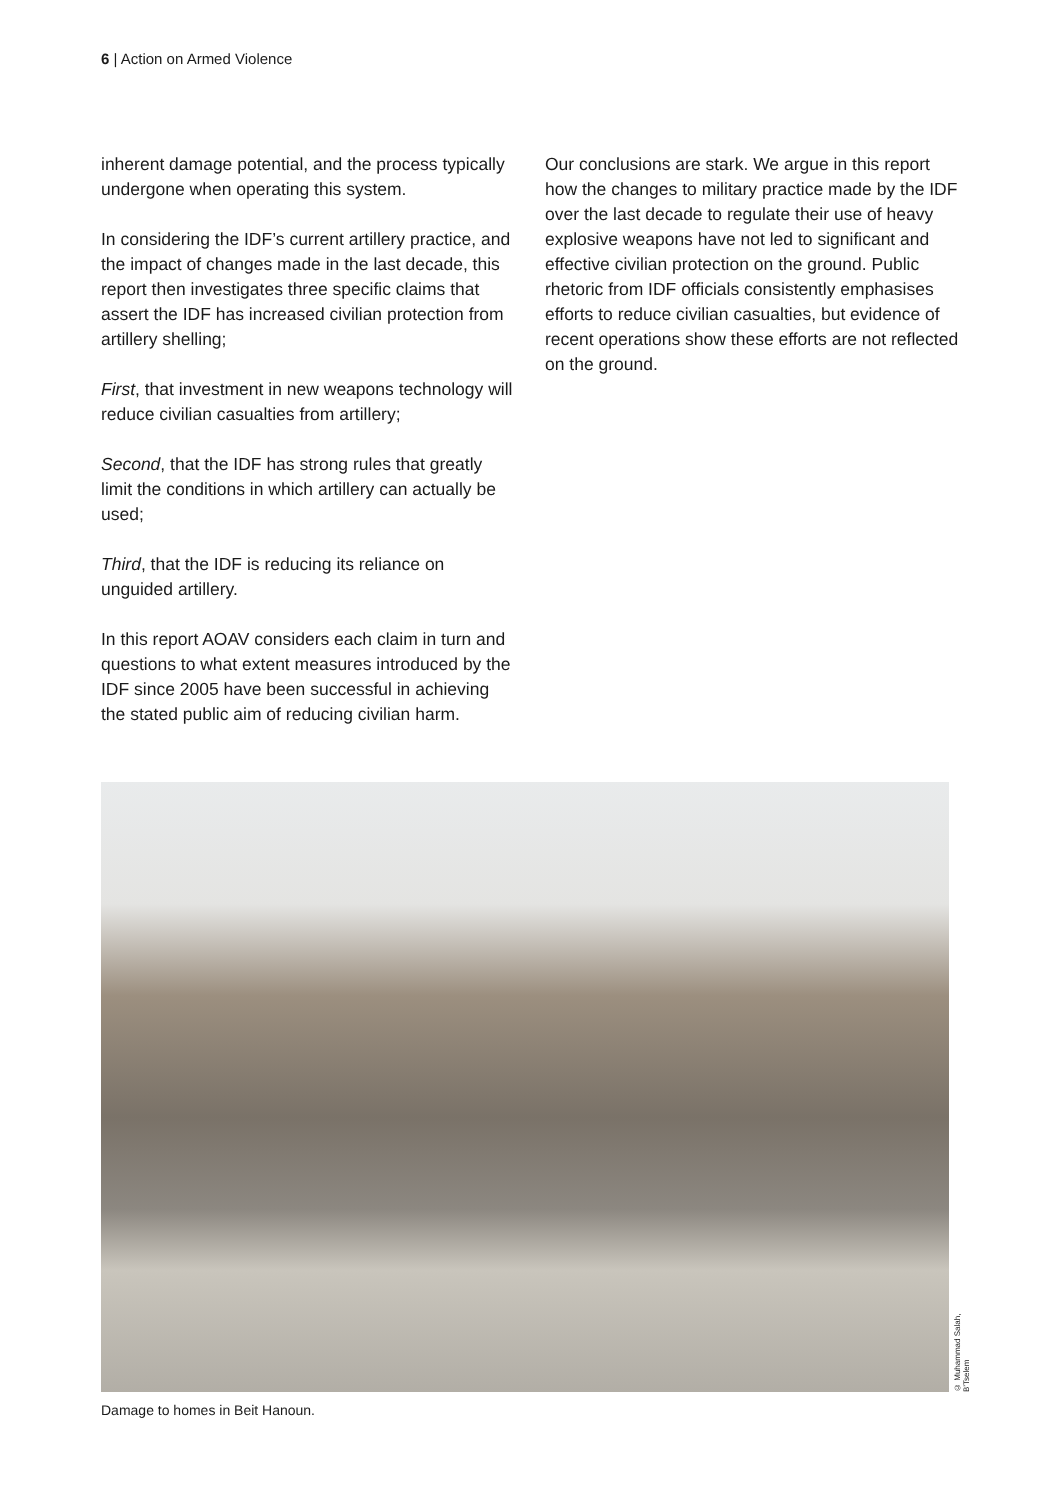6 | Action on Armed Violence
inherent damage potential, and the process typically undergone when operating this system.
In considering the IDF’s current artillery practice, and the impact of changes made in the last decade, this report then investigates three specific claims that assert the IDF has increased civilian protection from artillery shelling;
First, that investment in new weapons technology will reduce civilian casualties from artillery;
Second, that the IDF has strong rules that greatly limit the conditions in which artillery can actually be used;
Third, that the IDF is reducing its reliance on unguided artillery.
In this report AOAV considers each claim in turn and questions to what extent measures introduced by the IDF since 2005 have been successful in achieving the stated public aim of reducing civilian harm.
Our conclusions are stark. We argue in this report how the changes to military practice made by the IDF over the last decade to regulate their use of heavy explosive weapons have not led to significant and effective civilian protection on the ground. Public rhetoric from IDF officials consistently emphasises efforts to reduce civilian casualties, but evidence of recent operations show these efforts are not reflected on the ground.
© Muhammad Salah, B’Tselem
Damage to homes in Beit Hanoun.